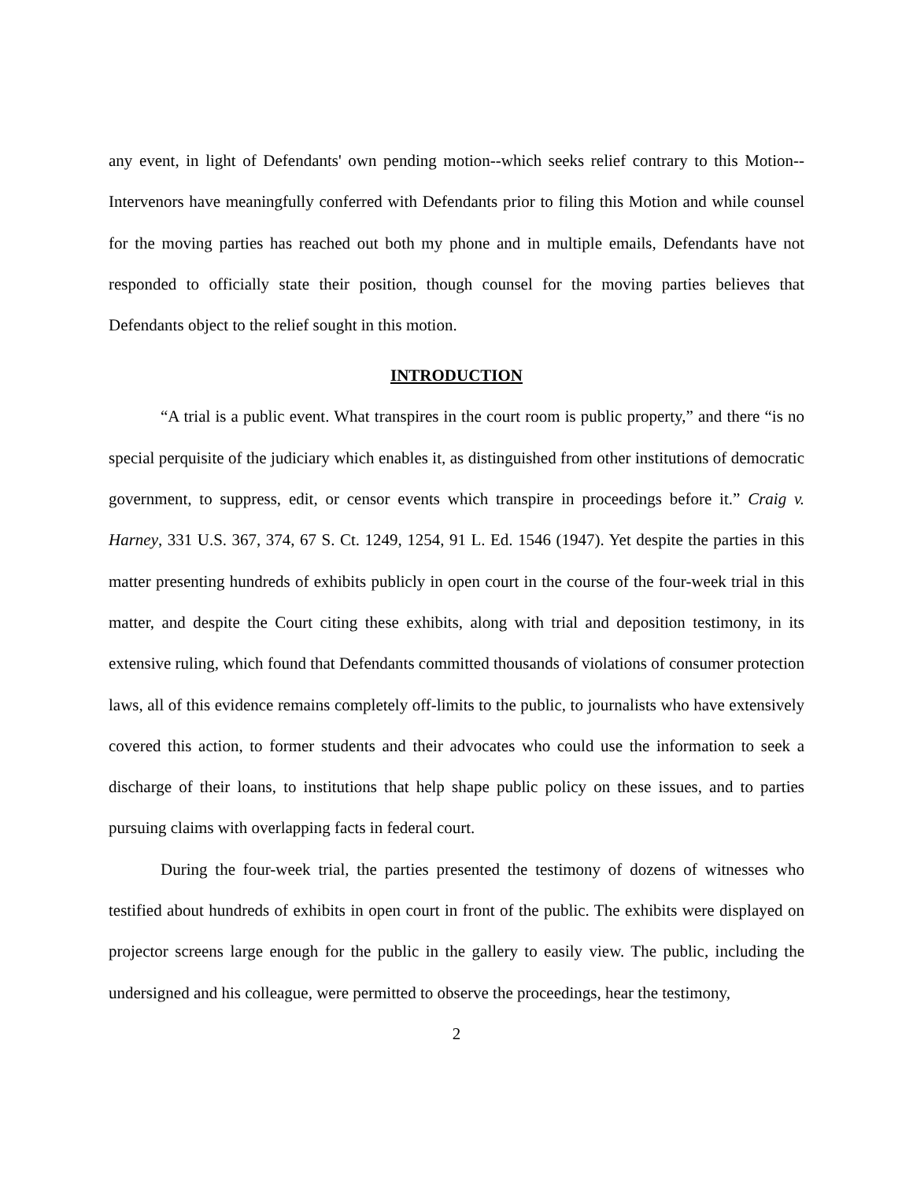any event, in light of Defendants' own pending motion--which seeks relief contrary to this Motion--Intervenors have meaningfully conferred with Defendants prior to filing this Motion and while counsel for the moving parties has reached out both my phone and in multiple emails, Defendants have not responded to officially state their position, though counsel for the moving parties believes that Defendants object to the relief sought in this motion.
INTRODUCTION
“A trial is a public event. What transpires in the court room is public property,” and there “is no special perquisite of the judiciary which enables it, as distinguished from other institutions of democratic government, to suppress, edit, or censor events which transpire in proceedings before it.” Craig v. Harney, 331 U.S. 367, 374, 67 S. Ct. 1249, 1254, 91 L. Ed. 1546 (1947). Yet despite the parties in this matter presenting hundreds of exhibits publicly in open court in the course of the four-week trial in this matter, and despite the Court citing these exhibits, along with trial and deposition testimony, in its extensive ruling, which found that Defendants committed thousands of violations of consumer protection laws, all of this evidence remains completely off-limits to the public, to journalists who have extensively covered this action, to former students and their advocates who could use the information to seek a discharge of their loans, to institutions that help shape public policy on these issues, and to parties pursuing claims with overlapping facts in federal court.
During the four-week trial, the parties presented the testimony of dozens of witnesses who testified about hundreds of exhibits in open court in front of the public. The exhibits were displayed on projector screens large enough for the public in the gallery to easily view. The public, including the undersigned and his colleague, were permitted to observe the proceedings, hear the testimony,
2